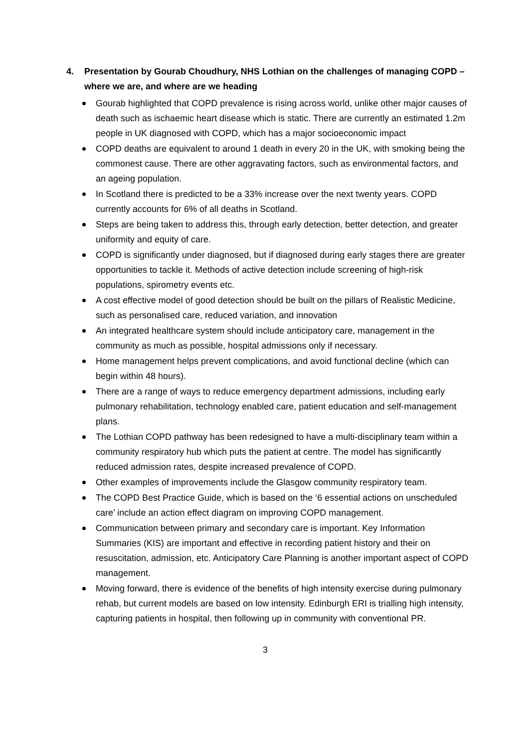4. Presentation by Gourab Choudhury, NHS Lothian on the challenges of managing COPD – where we are, and where are we heading
Gourab highlighted that COPD prevalence is rising across world, unlike other major causes of death such as ischaemic heart disease which is static. There are currently an estimated 1.2m people in UK diagnosed with COPD, which has a major socioeconomic impact
COPD deaths are equivalent to around 1 death in every 20 in the UK, with smoking being the commonest cause. There are other aggravating factors, such as environmental factors, and an ageing population.
In Scotland there is predicted to be a 33% increase over the next twenty years. COPD currently accounts for 6% of all deaths in Scotland.
Steps are being taken to address this, through early detection, better detection, and greater uniformity and equity of care.
COPD is significantly under diagnosed, but if diagnosed during early stages there are greater opportunities to tackle it. Methods of active detection include screening of high-risk populations, spirometry events etc.
A cost effective model of good detection should be built on the pillars of Realistic Medicine, such as personalised care, reduced variation, and innovation
An integrated healthcare system should include anticipatory care, management in the community as much as possible, hospital admissions only if necessary.
Home management helps prevent complications, and avoid functional decline (which can begin within 48 hours).
There are a range of ways to reduce emergency department admissions, including early pulmonary rehabilitation, technology enabled care, patient education and self-management plans.
The Lothian COPD pathway has been redesigned to have a multi-disciplinary team within a community respiratory hub which puts the patient at centre. The model has significantly reduced admission rates, despite increased prevalence of COPD.
Other examples of improvements include the Glasgow community respiratory team.
The COPD Best Practice Guide, which is based on the ‘6 essential actions on unscheduled care’ include an action effect diagram on improving COPD management.
Communication between primary and secondary care is important. Key Information Summaries (KIS) are important and effective in recording patient history and their on resuscitation, admission, etc. Anticipatory Care Planning is another important aspect of COPD management.
Moving forward, there is evidence of the benefits of high intensity exercise during pulmonary rehab, but current models are based on low intensity. Edinburgh ERI is trialling high intensity, capturing patients in hospital, then following up in community with conventional PR.
3